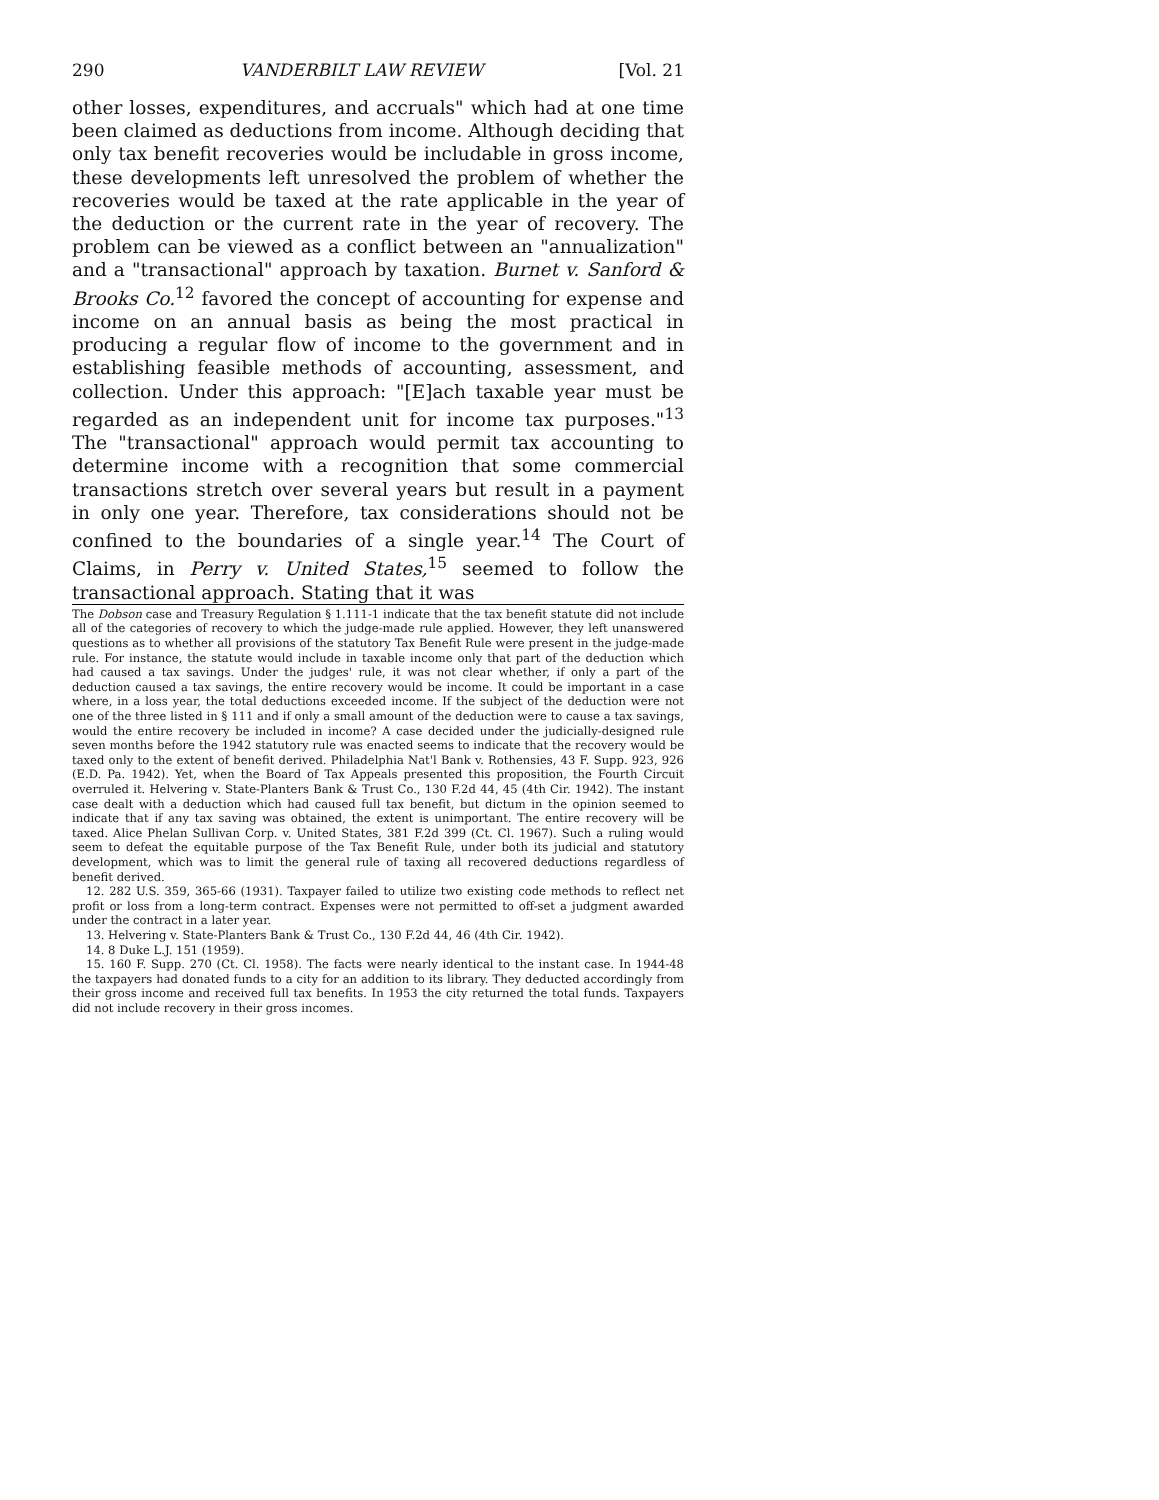290 VANDERBILT LAW REVIEW [Vol. 21
other losses, expenditures, and accruals" which had at one time been claimed as deductions from income. Although deciding that only tax benefit recoveries would be includable in gross income, these developments left unresolved the problem of whether the recoveries would be taxed at the rate applicable in the year of the deduction or the current rate in the year of recovery. The problem can be viewed as a conflict between an "annualization" and a "transactional" approach by taxation. Burnet v. Sanford & Brooks Co.<sup>12</sup> favored the concept of accounting for expense and income on an annual basis as being the most practical in producing a regular flow of income to the government and in establishing feasible methods of accounting, assessment, and collection. Under this approach: "[E]ach taxable year must be regarded as an independent unit for income tax purposes."<sup>13</sup> The "transactional" approach would permit tax accounting to determine income with a recognition that some commercial transactions stretch over several years but result in a payment in only one year. Therefore, tax considerations should not be confined to the boundaries of a single year.<sup>14</sup> The Court of Claims, in Perry v. United States,<sup>15</sup> seemed to follow the transactional approach. Stating that it was
The Dobson case and Treasury Regulation § 1.111-1 indicate that the tax benefit statute did not include all of the categories of recovery to which the judge-made rule applied. However, they left unanswered questions as to whether all provisions of the statutory Tax Benefit Rule were present in the judge-made rule. For instance, the statute would include in taxable income only that part of the deduction which had caused a tax savings. Under the judges' rule, it was not clear whether, if only a part of the deduction caused a tax savings, the entire recovery would be income. It could be important in a case where, in a loss year, the total deductions exceeded income. If the subject of the deduction were not one of the three listed in § 111 and if only a small amount of the deduction were to cause a tax savings, would the entire recovery be included in income? A case decided under the judicially-designed rule seven months before the 1942 statutory rule was enacted seems to indicate that the recovery would be taxed only to the extent of benefit derived. Philadelphia Nat'l Bank v. Rothensies, 43 F. Supp. 923, 926 (E.D. Pa. 1942). Yet, when the Board of Tax Appeals presented this proposition, the Fourth Circuit overruled it. Helvering v. State-Planters Bank & Trust Co., 130 F.2d 44, 45 (4th Cir. 1942). The instant case dealt with a deduction which had caused full tax benefit, but dictum in the opinion seemed to indicate that if any tax saving was obtained, the extent is unimportant. The entire recovery will be taxed. Alice Phelan Sullivan Corp. v. United States, 381 F.2d 399 (Ct. Cl. 1967). Such a ruling would seem to defeat the equitable purpose of the Tax Benefit Rule, under both its judicial and statutory development, which was to limit the general rule of taxing all recovered deductions regardless of benefit derived.
12. 282 U.S. 359, 365-66 (1931). Taxpayer failed to utilize two existing code methods to reflect net profit or loss from a long-term contract. Expenses were not permitted to off-set a judgment awarded under the contract in a later year.
13. Helvering v. State-Planters Bank & Trust Co., 130 F.2d 44, 46 (4th Cir. 1942).
14. 8 Duke L.J. 151 (1959).
15. 160 F. Supp. 270 (Ct. Cl. 1958). The facts were nearly identical to the instant case. In 1944-48 the taxpayers had donated funds to a city for an addition to its library. They deducted accordingly from their gross income and received full tax benefits. In 1953 the city returned the total funds. Taxpayers did not include recovery in their gross incomes.